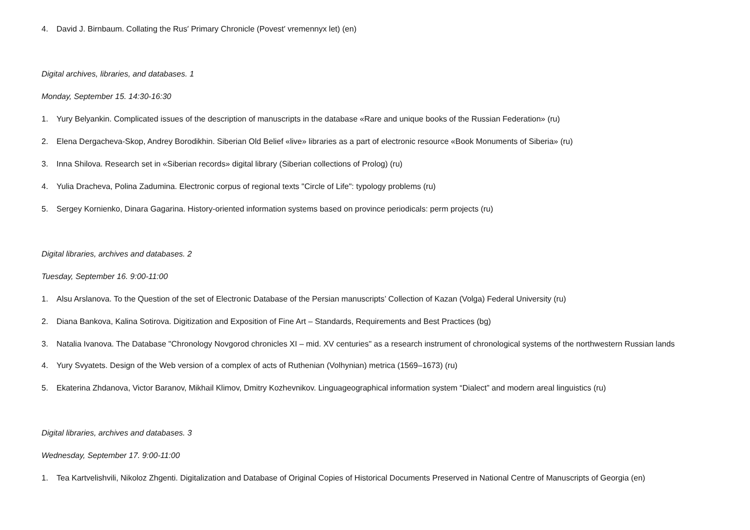4. David J. Birnbaum. Collating the Rus′ Primary Chronicle (Povest′ vremennyx let) (en)
Digital archives, libraries, and databases. 1
Monday, September 15. 14:30-16:30
1. Yury Belyankin. Complicated issues of the description of manuscripts in the database «Rare and unique books of the Russian Federation» (ru)
2. Elena Dergacheva-Skop, Andrey Borodikhin. Siberian Old Belief «live» libraries as a part of electronic resource «Book Monuments of Siberia» (ru)
3. Inna Shilova. Research set in «Siberian records» digital library (Siberian collections of Prolog) (ru)
4. Yulia Dracheva, Polina Zadumina. Electronic corpus of regional texts "Circle of Life": typology problems (ru)
5. Sergey Kornienko, Dinara Gagarina. History-oriented information systems based on province periodicals: perm projects (ru)
Digital libraries, archives and databases. 2
Tuesday, September 16. 9:00-11:00
1. Alsu Arslanova. To the Question of the set of Electronic Database of the Persian manuscripts’ Collection of Kazan (Volga) Federal University (ru)
2. Diana Bankova, Kalina Sotirova. Digitization and Exposition of Fine Art – Standards, Requirements and Best Practices (bg)
3. Natalia Ivanova. The Database "Chronology Novgorod chronicles XI – mid. XV centuries" as a research instrument of chronological systems of the northwestern Russian lands
4. Yury Svyatets. Design of the Web version of a complex of acts of Ruthenian (Volhynian) metrica (1569–1673) (ru)
5. Ekaterina Zhdanova, Victor Baranov, Mikhail Klimov, Dmitry Kozhevnikov. Linguageographical information system “Dialect” and modern areal linguistics (ru)
Digital libraries, archives and databases. 3
Wednesday, September 17. 9:00-11:00
1. Tea Kartvelishvili, Nikoloz Zhgenti. Digitalization and Database of Original Copies of Historical Documents Preserved in National Centre of Manuscripts of Georgia (en)